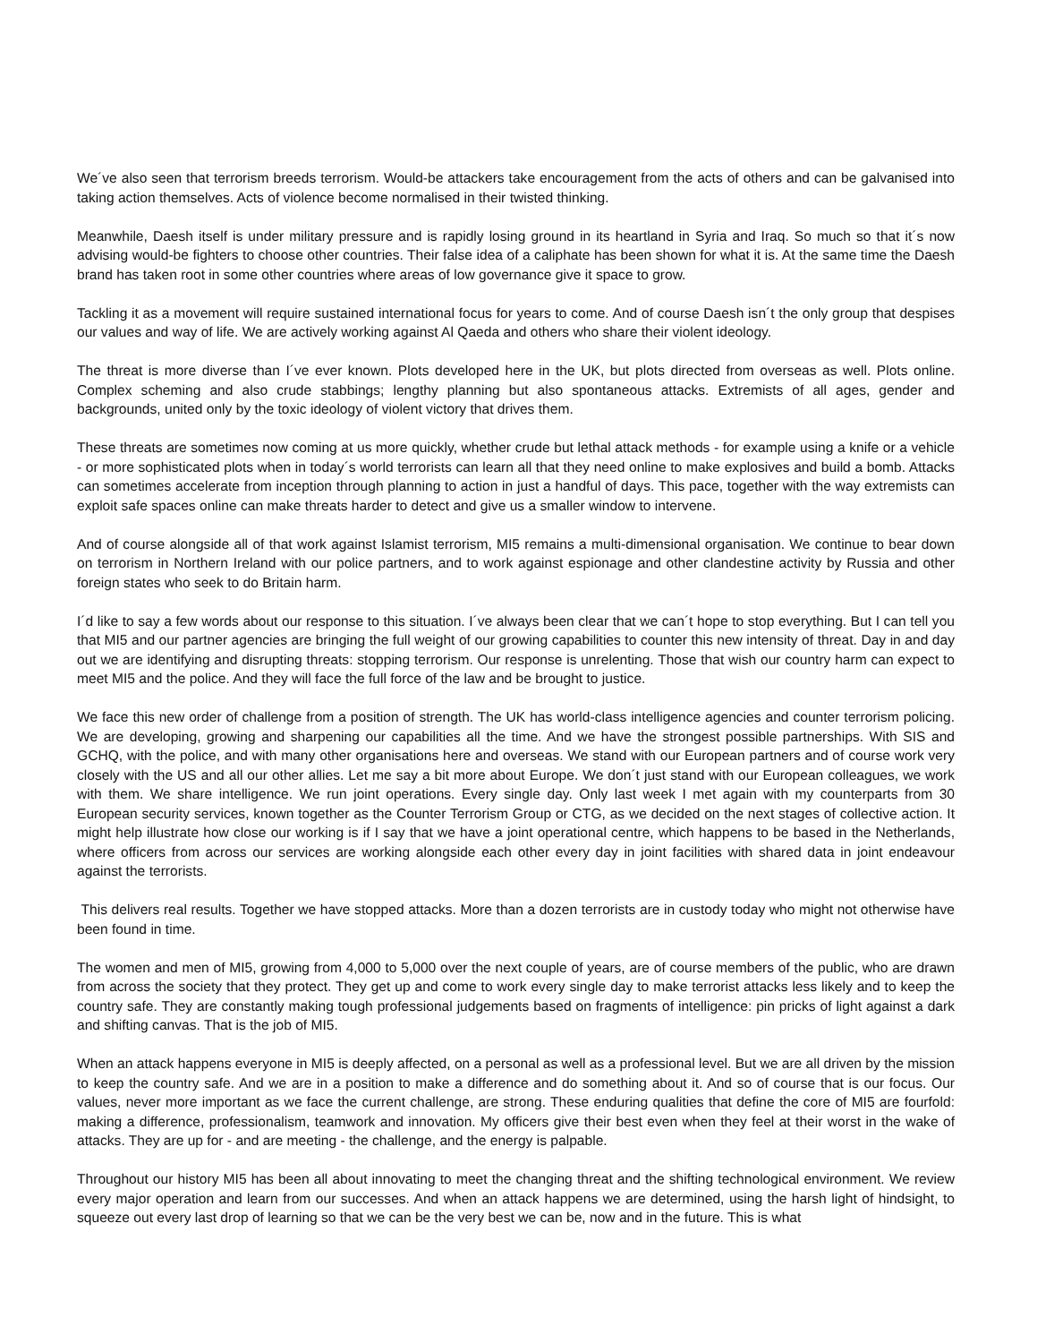We´ve also seen that terrorism breeds terrorism. Would-be attackers take encouragement from the acts of others and can be galvanised into taking action themselves. Acts of violence become normalised in their twisted thinking.
Meanwhile, Daesh itself is under military pressure and is rapidly losing ground in its heartland in Syria and Iraq. So much so that it´s now advising would-be fighters to choose other countries. Their false idea of a caliphate has been shown for what it is. At the same time the Daesh brand has taken root in some other countries where areas of low governance give it space to grow.
Tackling it as a movement will require sustained international focus for years to come. And of course Daesh isn´t the only group that despises our values and way of life. We are actively working against Al Qaeda and others who share their violent ideology.
The threat is more diverse than I´ve ever known. Plots developed here in the UK, but plots directed from overseas as well. Plots online. Complex scheming and also crude stabbings; lengthy planning but also spontaneous attacks. Extremists of all ages, gender and backgrounds, united only by the toxic ideology of violent victory that drives them.
These threats are sometimes now coming at us more quickly, whether crude but lethal attack methods - for example using a knife or a vehicle - or more sophisticated plots when in today´s world terrorists can learn all that they need online to make explosives and build a bomb. Attacks can sometimes accelerate from inception through planning to action in just a handful of days. This pace, together with the way extremists can exploit safe spaces online can make threats harder to detect and give us a smaller window to intervene.
And of course alongside all of that work against Islamist terrorism, MI5 remains a multi-dimensional organisation. We continue to bear down on terrorism in Northern Ireland with our police partners, and to work against espionage and other clandestine activity by Russia and other foreign states who seek to do Britain harm.
I´d like to say a few words about our response to this situation. I´ve always been clear that we can´t hope to stop everything. But I can tell you that MI5 and our partner agencies are bringing the full weight of our growing capabilities to counter this new intensity of threat. Day in and day out we are identifying and disrupting threats: stopping terrorism. Our response is unrelenting. Those that wish our country harm can expect to meet MI5 and the police. And they will face the full force of the law and be brought to justice.
We face this new order of challenge from a position of strength. The UK has world-class intelligence agencies and counter terrorism policing. We are developing, growing and sharpening our capabilities all the time. And we have the strongest possible partnerships. With SIS and GCHQ, with the police, and with many other organisations here and overseas. We stand with our European partners and of course work very closely with the US and all our other allies. Let me say a bit more about Europe. We don´t just stand with our European colleagues, we work with them. We share intelligence. We run joint operations. Every single day. Only last week I met again with my counterparts from 30 European security services, known together as the Counter Terrorism Group or CTG, as we decided on the next stages of collective action. It might help illustrate how close our working is if I say that we have a joint operational centre, which happens to be based in the Netherlands, where officers from across our services are working alongside each other every day in joint facilities with shared data in joint endeavour against the terrorists.
This delivers real results. Together we have stopped attacks. More than a dozen terrorists are in custody today who might not otherwise have been found in time.
The women and men of MI5, growing from 4,000 to 5,000 over the next couple of years, are of course members of the public, who are drawn from across the society that they protect. They get up and come to work every single day to make terrorist attacks less likely and to keep the country safe. They are constantly making tough professional judgements based on fragments of intelligence: pin pricks of light against a dark and shifting canvas. That is the job of MI5.
When an attack happens everyone in MI5 is deeply affected, on a personal as well as a professional level. But we are all driven by the mission to keep the country safe. And we are in a position to make a difference and do something about it. And so of course that is our focus. Our values, never more important as we face the current challenge, are strong. These enduring qualities that define the core of MI5 are fourfold: making a difference, professionalism, teamwork and innovation. My officers give their best even when they feel at their worst in the wake of attacks. They are up for - and are meeting - the challenge, and the energy is palpable.
Throughout our history MI5 has been all about innovating to meet the changing threat and the shifting technological environment. We review every major operation and learn from our successes. And when an attack happens we are determined, using the harsh light of hindsight, to squeeze out every last drop of learning so that we can be the very best we can be, now and in the future. This is what